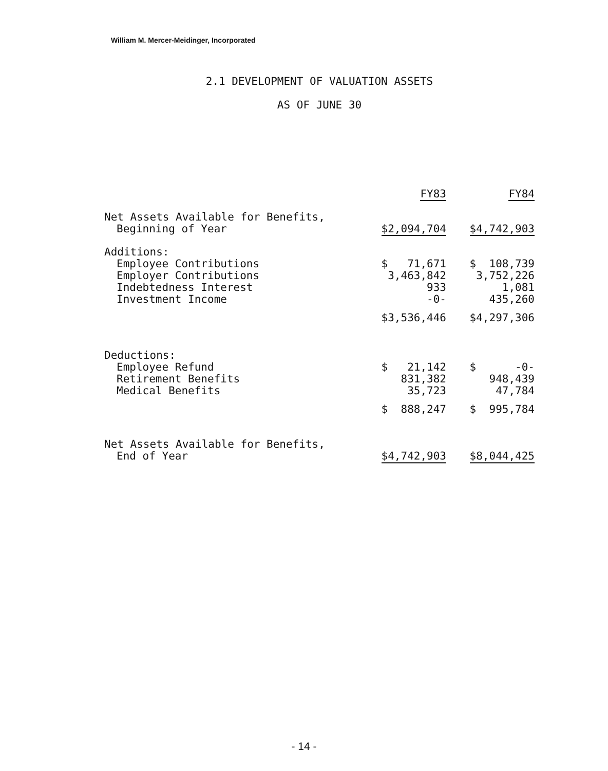William M. Mercer-Meidinger, Incorporated
2.1 DEVELOPMENT OF VALUATION ASSETS
AS OF JUNE 30
| | FY83 | FY84 |
| Net Assets Available for Benefits, Beginning of Year | $2,094,704 | $4,742,903 |
| Additions: | | |
| Employee Contributions | $ 71,671 | $ 108,739 |
| Employer Contributions | 3,463,842 | 3,752,226 |
| Indebtedness Interest | 933 | 1,081 |
| Investment Income | -0- | 435,260 |
| | $3,536,446 | $4,297,306 |
| Deductions: | | |
| Employee Refund | $ 21,142 | $ -0- |
| Retirement Benefits | 831,382 | 948,439 |
| Medical Benefits | 35,723 | 47,784 |
| | $ 888,247 | $ 995,784 |
| Net Assets Available for Benefits, End of Year | $4,742,903 | $8,044,425 |
- 14 -